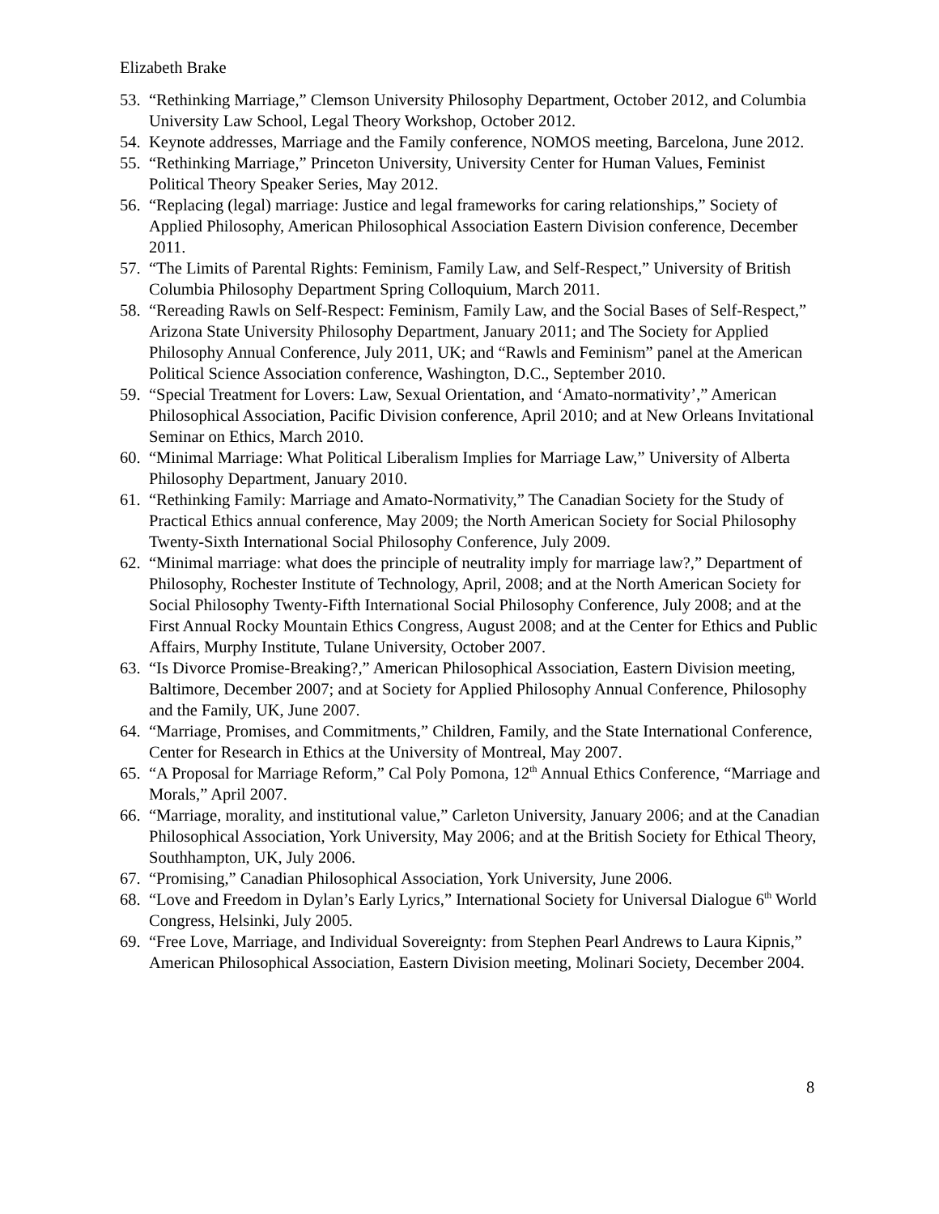Elizabeth Brake
53. “Rethinking Marriage,” Clemson University Philosophy Department, October 2012, and Columbia University Law School, Legal Theory Workshop, October 2012.
54. Keynote addresses, Marriage and the Family conference, NOMOS meeting, Barcelona, June 2012.
55. “Rethinking Marriage,” Princeton University, University Center for Human Values, Feminist Political Theory Speaker Series, May 2012.
56. “Replacing (legal) marriage: Justice and legal frameworks for caring relationships,” Society of Applied Philosophy, American Philosophical Association Eastern Division conference, December 2011.
57. “The Limits of Parental Rights: Feminism, Family Law, and Self-Respect,” University of British Columbia Philosophy Department Spring Colloquium, March 2011.
58. “Rereading Rawls on Self-Respect: Feminism, Family Law, and the Social Bases of Self-Respect,” Arizona State University Philosophy Department, January 2011; and The Society for Applied Philosophy Annual Conference, July 2011, UK; and “Rawls and Feminism” panel at the American Political Science Association conference, Washington, D.C., September 2010.
59. “Special Treatment for Lovers: Law, Sexual Orientation, and ‘Amato-normativity’,” American Philosophical Association, Pacific Division conference, April 2010; and at New Orleans Invitational Seminar on Ethics, March 2010.
60. “Minimal Marriage: What Political Liberalism Implies for Marriage Law,” University of Alberta Philosophy Department, January 2010.
61. “Rethinking Family: Marriage and Amato-Normativity,” The Canadian Society for the Study of Practical Ethics annual conference, May 2009; the North American Society for Social Philosophy Twenty-Sixth International Social Philosophy Conference, July 2009.
62. “Minimal marriage: what does the principle of neutrality imply for marriage law?,” Department of Philosophy, Rochester Institute of Technology, April, 2008; and at the North American Society for Social Philosophy Twenty-Fifth International Social Philosophy Conference, July 2008; and at the First Annual Rocky Mountain Ethics Congress, August 2008; and at the Center for Ethics and Public Affairs, Murphy Institute, Tulane University, October 2007.
63. “Is Divorce Promise-Breaking?,” American Philosophical Association, Eastern Division meeting, Baltimore, December 2007; and at Society for Applied Philosophy Annual Conference, Philosophy and the Family, UK, June 2007.
64. “Marriage, Promises, and Commitments,” Children, Family, and the State International Conference, Center for Research in Ethics at the University of Montreal, May 2007.
65. “A Proposal for Marriage Reform,” Cal Poly Pomona, 12<sup>th</sup> Annual Ethics Conference, “Marriage and Morals,” April 2007.
66. “Marriage, morality, and institutional value,” Carleton University, January 2006; and at the Canadian Philosophical Association, York University, May 2006; and at the British Society for Ethical Theory, Southhampton, UK, July 2006.
67. “Promising,” Canadian Philosophical Association, York University, June 2006.
68. “Love and Freedom in Dylan’s Early Lyrics,” International Society for Universal Dialogue 6<sup>th</sup> World Congress, Helsinki, July 2005.
69. “Free Love, Marriage, and Individual Sovereignty: from Stephen Pearl Andrews to Laura Kipnis,” American Philosophical Association, Eastern Division meeting, Molinari Society, December 2004.
8